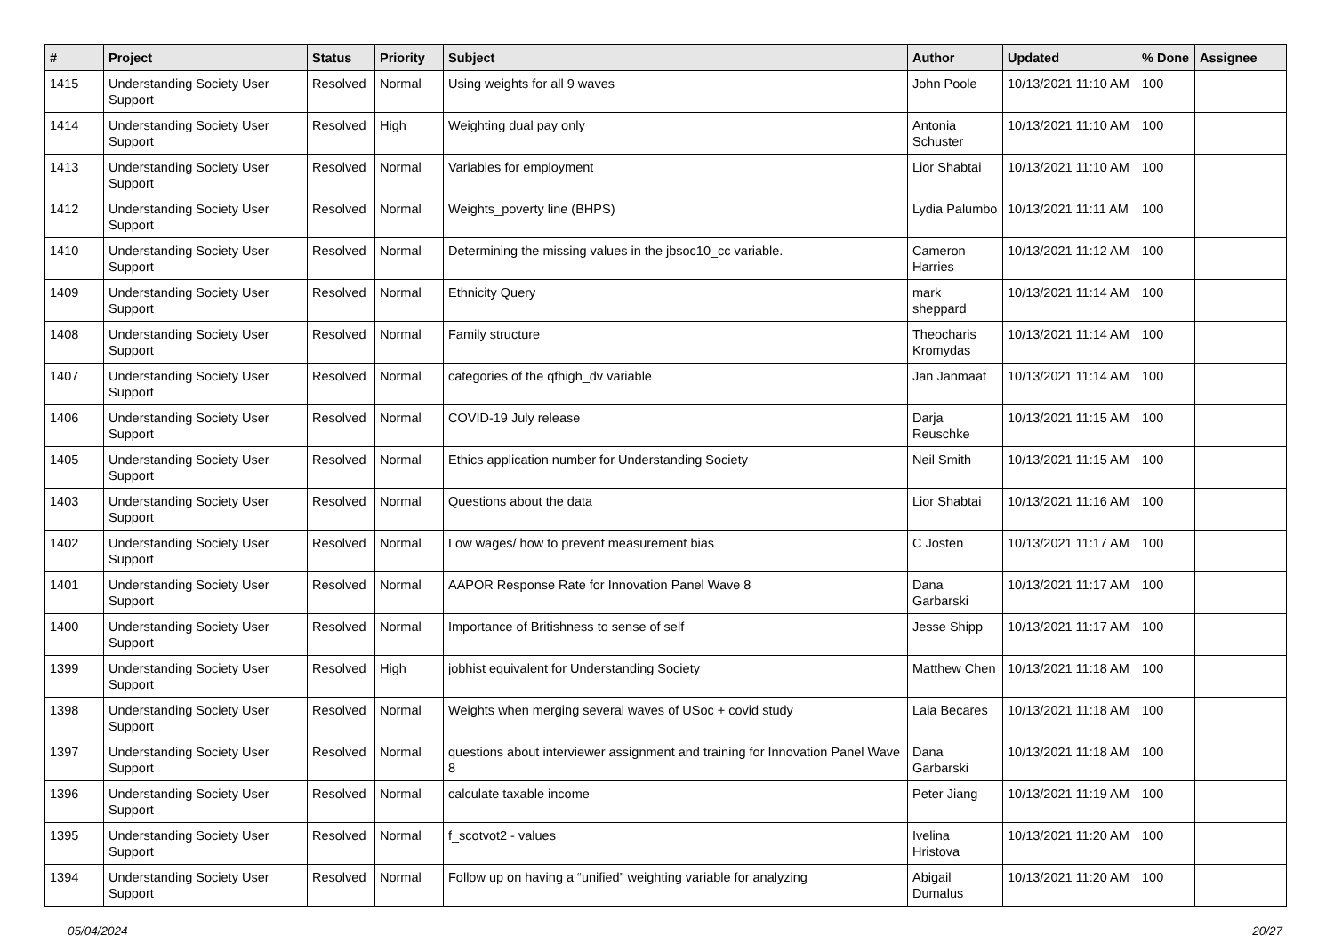| # | Project | Status | Priority | Subject | Author | Updated | % Done | Assignee |
| --- | --- | --- | --- | --- | --- | --- | --- | --- |
| 1415 | Understanding Society User Support | Resolved | Normal | Using weights for all 9 waves | John Poole | 10/13/2021 11:10 AM | 100 | |
| 1414 | Understanding Society User Support | Resolved | High | Weighting dual pay only | Antonia Schuster | 10/13/2021 11:10 AM | 100 | |
| 1413 | Understanding Society User Support | Resolved | Normal | Variables for employment | Lior Shabtai | 10/13/2021 11:10 AM | 100 | |
| 1412 | Understanding Society User Support | Resolved | Normal | Weights_poverty line (BHPS) | Lydia Palumbo | 10/13/2021 11:11 AM | 100 | |
| 1410 | Understanding Society User Support | Resolved | Normal | Determining the missing values in the jbsoc10_cc variable. | Cameron Harries | 10/13/2021 11:12 AM | 100 | |
| 1409 | Understanding Society User Support | Resolved | Normal | Ethnicity Query | mark sheppard | 10/13/2021 11:14 AM | 100 | |
| 1408 | Understanding Society User Support | Resolved | Normal | Family structure | Theocharis Kromydas | 10/13/2021 11:14 AM | 100 | |
| 1407 | Understanding Society User Support | Resolved | Normal | categories of the qfhigh_dv variable | Jan Janmaat | 10/13/2021 11:14 AM | 100 | |
| 1406 | Understanding Society User Support | Resolved | Normal | COVID-19 July release | Darja Reuschke | 10/13/2021 11:15 AM | 100 | |
| 1405 | Understanding Society User Support | Resolved | Normal | Ethics application number for Understanding Society | Neil Smith | 10/13/2021 11:15 AM | 100 | |
| 1403 | Understanding Society User Support | Resolved | Normal | Questions about the data | Lior Shabtai | 10/13/2021 11:16 AM | 100 | |
| 1402 | Understanding Society User Support | Resolved | Normal | Low wages/ how to prevent measurement bias | C Josten | 10/13/2021 11:17 AM | 100 | |
| 1401 | Understanding Society User Support | Resolved | Normal | AAPOR Response Rate for Innovation Panel Wave 8 | Dana Garbarski | 10/13/2021 11:17 AM | 100 | |
| 1400 | Understanding Society User Support | Resolved | Normal | Importance of Britishness to sense of self | Jesse Shipp | 10/13/2021 11:17 AM | 100 | |
| 1399 | Understanding Society User Support | Resolved | High | jobhist equivalent for Understanding Society | Matthew Chen | 10/13/2021 11:18 AM | 100 | |
| 1398 | Understanding Society User Support | Resolved | Normal | Weights when merging several waves of USoc + covid study | Laia Becares | 10/13/2021 11:18 AM | 100 | |
| 1397 | Understanding Society User Support | Resolved | Normal | questions about interviewer assignment and training for Innovation Panel Wave 8 | Dana Garbarski | 10/13/2021 11:18 AM | 100 | |
| 1396 | Understanding Society User Support | Resolved | Normal | calculate taxable income | Peter Jiang | 10/13/2021 11:19 AM | 100 | |
| 1395 | Understanding Society User Support | Resolved | Normal | f_scotvot2 - values | Ivelina Hristova | 10/13/2021 11:20 AM | 100 | |
| 1394 | Understanding Society User Support | Resolved | Normal | Follow up on having a “unified” weighting variable for analyzing | Abigail Dumalus | 10/13/2021 11:20 AM | 100 | |
05/04/2024 20/27